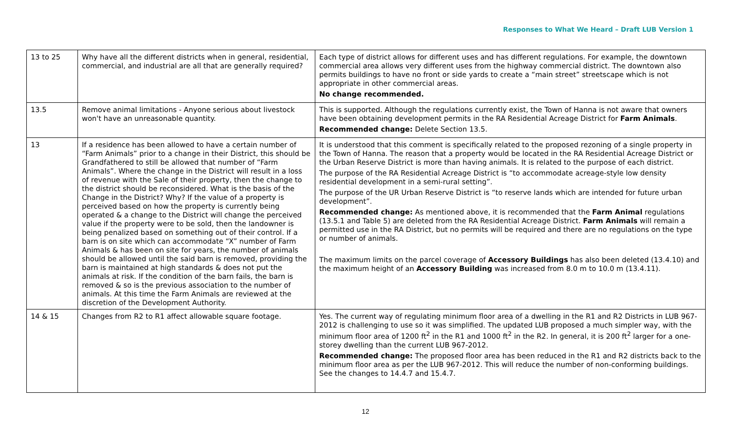Responses to What We Heard – Draft LUB Version 1
| 13 to 25 | Why have all the different districts when in general, residential, commercial, and industrial are all that are generally required? | Each type of district allows for different uses and has different regulations. For example, the downtown commercial area allows very different uses from the highway commercial district. The downtown also permits buildings to have no front or side yards to create a “main street” streetscape which is not appropriate in other commercial areas. No change recommended. |
| 13.5 | Remove animal limitations - Anyone serious about livestock won't have an unreasonable quantity. | This is supported. Although the regulations currently exist, the Town of Hanna is not aware that owners have been obtaining development permits in the RA Residential Acreage District for Farm Animals . Recommended change: Delete Section 13.5. |
| 13 | If a residence has been allowed to have a certain number of “Farm Animals” prior to a change in their District, this should be Grandfathered to still be allowed that number of “Farm Animals”. Where the change in the District will result in a loss of revenue with the Sale of their property, then the change to the district should be reconsidered. What is the basis of the Change in the District? Why? If the value of a property is perceived based on how the property is currently being operated & a change to the District will change the perceived value if the property were to be sold, then the landowner is being penalized based on something out of their control. If a barn is on site which can accommodate “X” number of Farm Animals & has been on site for years, the number of animals should be allowed until the said barn is removed, providing the barn is maintained at high standards & does not put the animals at risk. If the condition of the barn fails, the barn is removed & so is the previous association to the number of animals. At this time the Farm Animals are reviewed at the discretion of the Development Authority. | It is understood that this comment is specifically related to the proposed rezoning of a single property in the Town of Hanna. The reason that a property would be located in the RA Residential Acreage District or the Urban Reserve District is more than having animals. It is related to the purpose of each district. The purpose of the RA Residential Acreage District is “to accommodate acreage-style low density residential development in a semi-rural setting”. The purpose of the UR Urban Reserve District is “to reserve lands which are intended for future urban development”. Recommended change: As mentioned above, it is recommended that the Farm Animal regulations (13.5.1 and Table 5) are deleted from the RA Residential Acreage District. Farm Animals will remain a permitted use in the RA District, but no permits will be required and there are no regulations on the type or number of animals. The maximum limits on the parcel coverage of Accessory Buildings has also been deleted (13.4.10) and the maximum height of an Accessory Building was increased from 8.0 m to 10.0 m (13.4.11). |
| 14 & 15 | Changes from R2 to R1 affect allowable square footage. | Yes. The current way of regulating minimum floor area of a dwelling in the R1 and R2 Districts in LUB 967-2012 is challenging to use so it was simplified. The updated LUB proposed a much simpler way, with the minimum floor area of 1200 ft<sup>2</sup> in the R1 and 1000 ft<sup>2</sup> in the R2. In general, it is 200 ft<sup>2</sup> larger for a one-storey dwelling than the current LUB 967-2012. Recommended change: The proposed floor area has been reduced in the R1 and R2 districts back to the minimum floor area as per the LUB 967-2012. This will reduce the number of non-conforming buildings. See the changes to 14.4.7 and 15.4.7. |
12